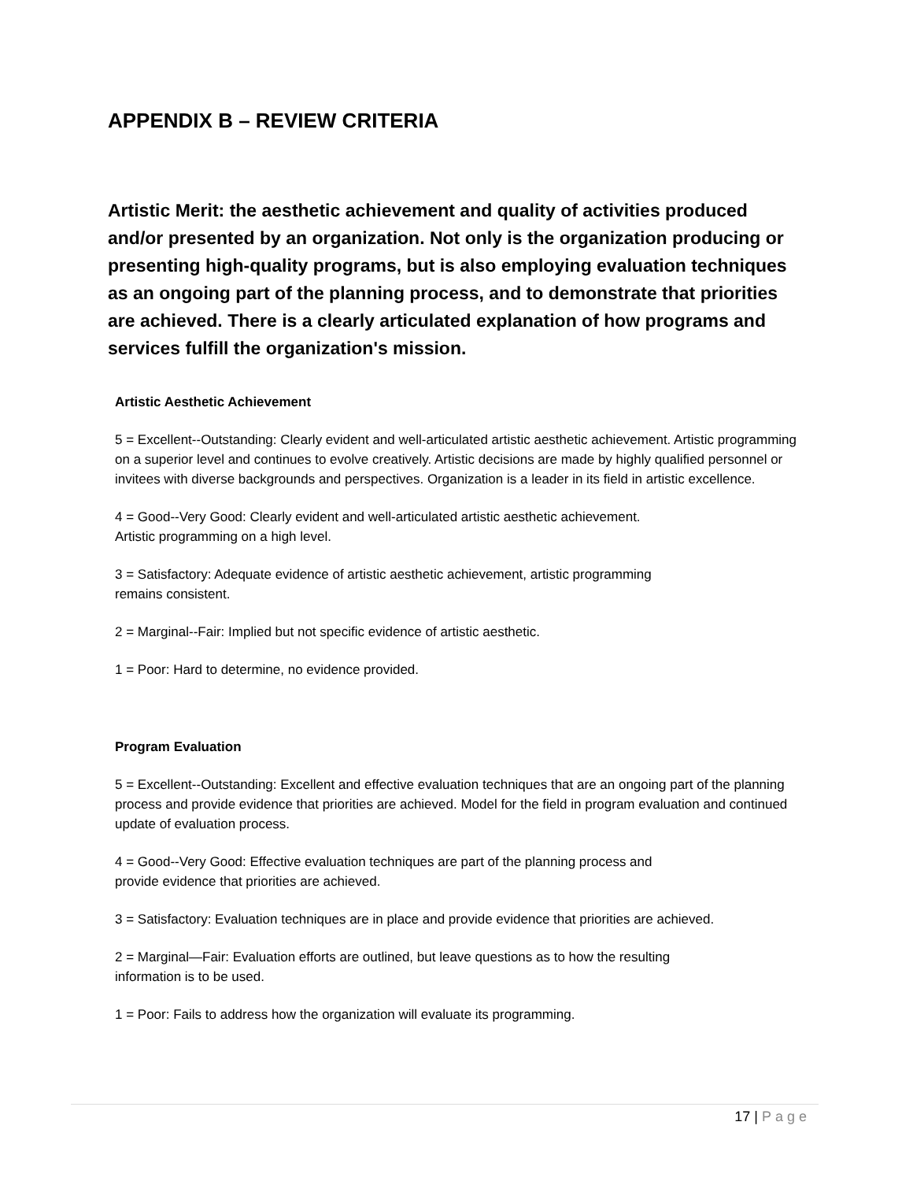APPENDIX B – REVIEW CRITERIA
Artistic Merit: the aesthetic achievement and quality of activities produced and/or presented by an organization. Not only is the organization producing or presenting high-quality programs, but is also employing evaluation techniques as an ongoing part of the planning process, and to demonstrate that priorities are achieved. There is a clearly articulated explanation of how programs and services fulfill the organization's mission.
Artistic Aesthetic Achievement
5 = Excellent--Outstanding: Clearly evident and well-articulated artistic aesthetic achievement. Artistic programming on a superior level and continues to evolve creatively. Artistic decisions are made by highly qualified personnel or invitees with diverse backgrounds and perspectives. Organization is a leader in its field in artistic excellence.
4 = Good--Very Good: Clearly evident and well-articulated artistic aesthetic achievement.
Artistic programming on a high level.
3 = Satisfactory: Adequate evidence of artistic aesthetic achievement, artistic programming
remains consistent.
2 = Marginal--Fair: Implied but not specific evidence of artistic aesthetic.
1 = Poor: Hard to determine, no evidence provided.
Program Evaluation
5 = Excellent--Outstanding: Excellent and effective evaluation techniques that are an ongoing part of the planning process and provide evidence that priorities are achieved. Model for the field in program evaluation and continued update of evaluation process.
4 = Good--Very Good: Effective evaluation techniques are part of the planning process and
provide evidence that priorities are achieved.
3 = Satisfactory: Evaluation techniques are in place and provide evidence that priorities are achieved.
2 = Marginal—Fair: Evaluation efforts are outlined, but leave questions as to how the resulting
information is to be used.
1 = Poor: Fails to address how the organization will evaluate its programming.
17 | Page